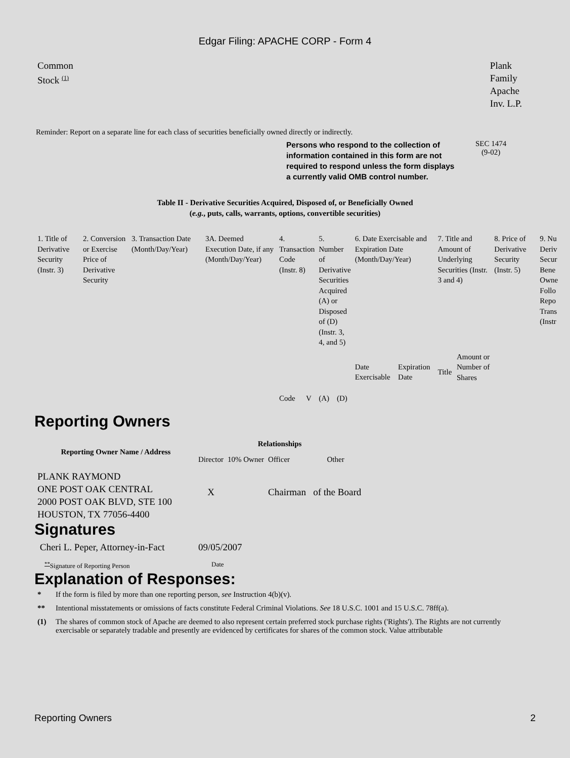Edgar Filing: APACHE CORP - Form 4
Common
Stock <sup>(1)</sup>
Plank
Family
Apache
Inv. L.P.
Reminder: Report on a separate line for each class of securities beneficially owned directly or indirectly.
Persons who respond to the collection of information contained in this form are not required to respond unless the form displays a currently valid OMB control number.
SEC 1474
(9-02)
Table II - Derivative Securities Acquired, Disposed of, or Beneficially Owned
(e.g., puts, calls, warrants, options, convertible securities)
| 1. Title of Derivative Security (Instr. 3) | 2. Conversion or Exercise Price of Derivative Security | 3. Transaction Date (Month/Day/Year) | 3A. Deemed Execution Date, if any (Month/Day/Year) | 4. Transaction Code (Instr. 8) | | 5. Number of Derivative Securities Acquired (A) or Disposed of (D) (Instr. 3, 4, and 5) | | 6. Date Exercisable and Expiration Date (Month/Day/Year) | | 7. Title and Amount of Underlying Securities (Instr. 3 and 4) | | 8. Price of Derivative Security (Instr. 5) | 9. Nu Deriv Secur Bene Owne Follo Repo Trans (Instr |
| | | | | Code | V | (A) | (D) | Date Exercisable | Expiration Date | Title | Amount or Number of Shares | | |
Reporting Owners
| Reporting Owner Name / Address | Relationships | | | |
| --- | --- | --- | --- | --- |
| | Director | 10% Owner | Officer | Other |
| PLANK RAYMOND ONE POST OAK CENTRAL 2000 POST OAK BLVD, STE 100 HOUSTON, TX 77056-4400 | X | | Chairman of the Board | |
Signatures
| Cheri L. Peper, Attorney-in-Fact | 09/05/2007 |
| <sup>**</sup> Signature of Reporting Person | Date |
Explanation of Responses:
| * | If the form is filed by more than one reporting person, see Instruction 4(b)(v). |
| ** | Intentional misstatements or omissions of facts constitute Federal Criminal Violations. See 18 U.S.C. 1001 and 15 U.S.C. 78ff(a). |
| (1) | The shares of common stock of Apache are deemed to also represent certain preferred stock purchase rights ('Rights'). The Rights are not currently exercisable or separately tradable and presently are evidenced by certificates for shares of the common stock. Value attributable |
Reporting Owners 2